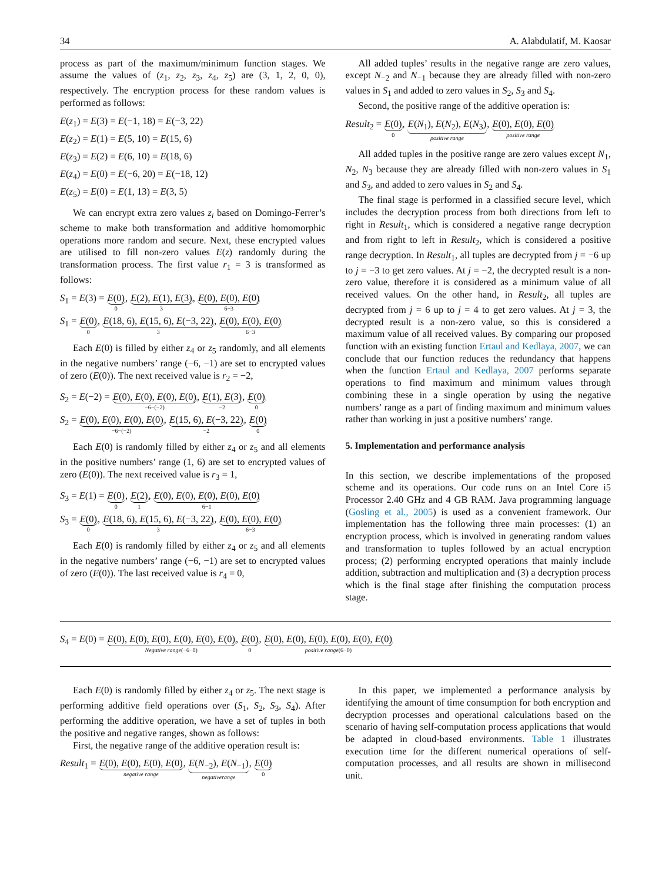34 A. Alabdulatif, M. Kaosar
process as part of the maximum/minimum function stages. We assume the values of (z<sub>1</sub>, z<sub>2</sub>, z<sub>3</sub>, z<sub>4</sub>, z<sub>5</sub>) are (3, 1, 2, 0, 0), respectively. The encryption process for these random values is performed as follows:
E(z<sub>1</sub>) = E(3) = E(−1, 18) = E(−3, 22)
E(z<sub>2</sub>) = E(1) = E(5, 10) = E(15, 6)
E(z<sub>3</sub>) = E(2) = E(6, 10) = E(18, 6)
E(z<sub>4</sub>) = E(0) = E(−6, 20) = E(−18, 12)
E(z<sub>5</sub>) = E(0) = E(1, 13) = E(3, 5)
We can encrypt extra zero values z<sub>i</sub> based on Domingo-Ferrer’s scheme to make both transformation and additive homomorphic operations more random and secure. Next, these encrypted values are utilised to fill non-zero values E(z) randomly during the transformation process. The first value r<sub>1</sub> = 3 is transformed as follows:
S<sub>1</sub> = E(3) = E(0) 0, E(2), E(1), E(3) 3, E(0), E(0), E(0) 6−3
S<sub>1</sub> = E(0) 0, E(18, 6), E(15, 6), E(−3, 22) 3, E(0), E(0), E(0) 6−3
Each E(0) is filled by either z<sub>4</sub> or z<sub>5</sub> randomly, and all elements in the negative numbers’ range (−6, −1) are set to encrypted values of zero (E(0)). The next received value is r<sub>2</sub> = −2,
S<sub>2</sub> = E(−2) = E(0), E(0), E(0), E(0) −6−(−2), E(1), E(3) −2, E(0) 0
S<sub>2</sub> = E(0), E(0), E(0), E(0) −6−(−2), E(15, 6), E(−3, 22) −2, E(0) 0
Each E(0) is randomly filled by either z<sub>4</sub> or z<sub>5</sub> and all elements in the positive numbers’ range (1, 6) are set to encrypted values of zero (E(0)). The next received value is r<sub>3</sub> = 1,
S<sub>3</sub> = E(1) = E(0) 0, E(2) 1, E(0), E(0), E(0), E(0), E(0) 6−1
S<sub>3</sub> = E(0) 0, E(18, 6), E(15, 6), E(−3, 22) 3, E(0), E(0), E(0) 6−3
Each E(0) is randomly filled by either z<sub>4</sub> or z<sub>5</sub> and all elements in the negative numbers’ range (−6, −1) are set to encrypted values of zero (E(0)). The last received value is r<sub>4</sub> = 0,
All added tuples’ results in the negative range are zero values, except N<sub>−2</sub> and N<sub>−1</sub> because they are already filled with non-zero values in S<sub>1</sub> and added to zero values in S<sub>2</sub>, S<sub>3</sub> and S<sub>4</sub>.
Second, the positive range of the additive operation is:
Result<sub>2</sub> = E(0) 0, E(N<sub>1</sub>), E(N<sub>2</sub>), E(N<sub>3</sub>) positive range, E(0), E(0), E(0) positive range
All added tuples in the positive range are zero values except N<sub>1</sub>, N<sub>2</sub>, N<sub>3</sub> because they are already filled with non-zero values in S<sub>1</sub> and S<sub>3</sub>, and added to zero values in S<sub>2</sub> and S<sub>4</sub>.
The final stage is performed in a classified secure level, which includes the decryption process from both directions from left to right in Result<sub>1</sub>, which is considered a negative range decryption and from right to left in Result<sub>2</sub>, which is considered a positive range decryption. In Result<sub>1</sub>, all tuples are decrypted from j = −6 up to j = −3 to get zero values. At j = −2, the decrypted result is a non-zero value, therefore it is considered as a minimum value of all received values. On the other hand, in Result<sub>2</sub>, all tuples are decrypted from j = 6 up to j = 4 to get zero values. At j = 3, the decrypted result is a non-zero value, so this is considered a maximum value of all received values. By comparing our proposed function with an existing function Ertaul and Kedlaya, 2007, we can conclude that our function reduces the redundancy that happens when the function Ertaul and Kedlaya, 2007 performs separate operations to find maximum and minimum values through combining these in a single operation by using the negative numbers’ range as a part of finding maximum and minimum values rather than working in just a positive numbers’ range.
5. Implementation and performance analysis
In this section, we describe implementations of the proposed scheme and its operations. Our code runs on an Intel Core i5 Processor 2.40 GHz and 4 GB RAM. Java programming language (Gosling et al., 2005) is used as a convenient framework. Our implementation has the following three main processes: (1) an encryption process, which is involved in generating random values and transformation to tuples followed by an actual encryption process; (2) performing encrypted operations that mainly include addition, subtraction and multiplication and (3) a decryption process which is the final stage after finishing the computation process stage.
S<sub>4</sub> = E(0) = E(0), E(0), E(0), E(0), E(0), E(0) Negative range(−6−0), E(0) 0, E(0), E(0), E(0), E(0), E(0), E(0) positive range(6−0)
Each E(0) is randomly filled by either z<sub>4</sub> or z<sub>5</sub>. The next stage is performing additive field operations over (S<sub>1</sub>, S<sub>2</sub>, S<sub>3</sub>, S<sub>4</sub>). After performing the additive operation, we have a set of tuples in both the positive and negative ranges, shown as follows:
First, the negative range of the additive operation result is:
Result<sub>1</sub> = E(0), E(0), E(0), E(0) negative range, E(N<sub>−2</sub>), E(N<sub>−1</sub>) negativerange, E(0) 0
In this paper, we implemented a performance analysis by identifying the amount of time consumption for both encryption and decryption processes and operational calculations based on the scenario of having self-computation process applications that would be adapted in cloud-based environments. Table 1 illustrates execution time for the different numerical operations of self-computation processes, and all results are shown in millisecond unit.